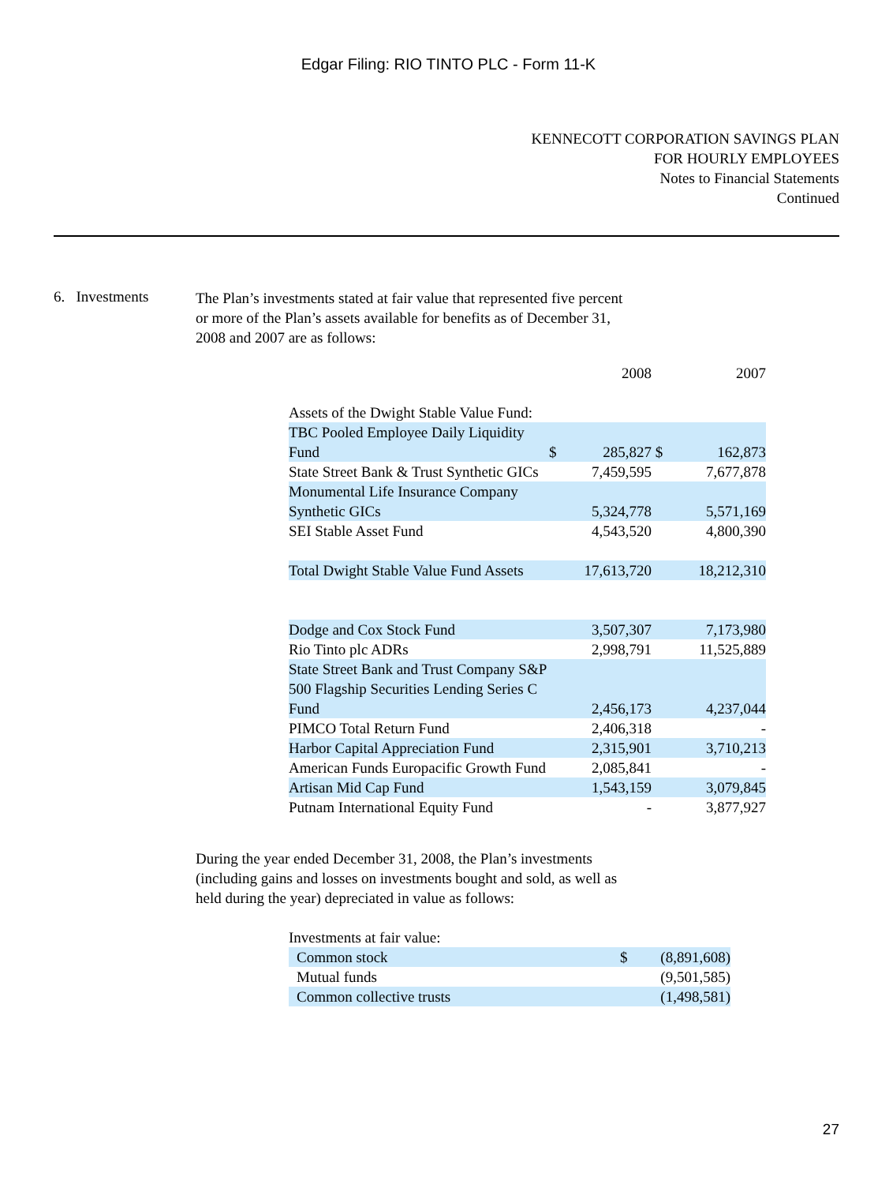Edgar Filing: RIO TINTO PLC - Form 11-K
KENNECOTT CORPORATION SAVINGS PLAN
FOR HOURLY EMPLOYEES
Notes to Financial Statements
Continued
6. Investments
The Plan’s investments stated at fair value that represented five percent or more of the Plan’s assets available for benefits as of December 31, 2008 and 2007 are as follows:
| | | 2008 | | 2007 |
| Assets of the Dwight Stable Value Fund: | | | | |
| TBC Pooled Employee Daily Liquidity Fund | $ | 285,827 | $ | 162,873 |
| State Street Bank & Trust Synthetic GICs | | 7,459,595 | | 7,677,878 |
| Monumental Life Insurance Company Synthetic GICs | | 5,324,778 | | 5,571,169 |
| SEI Stable Asset Fund | | 4,543,520 | | 4,800,390 |
| Total Dwight Stable Value Fund Assets | | 17,613,720 | | 18,212,310 |
| Dodge and Cox Stock Fund | | 3,507,307 | | 7,173,980 |
| Rio Tinto plc ADRs | | 2,998,791 | | 11,525,889 |
| State Street Bank and Trust Company S&P 500 Flagship Securities Lending Series C Fund | | 2,456,173 | | 4,237,044 |
| PIMCO Total Return Fund | | 2,406,318 | | - |
| Harbor Capital Appreciation Fund | | 2,315,901 | | 3,710,213 |
| American Funds Europacific Growth Fund | | 2,085,841 | | - |
| Artisan Mid Cap Fund | | 1,543,159 | | 3,079,845 |
| Putnam International Equity Fund | | - | | 3,877,927 |
During the year ended December 31, 2008, the Plan’s investments (including gains and losses on investments bought and sold, as well as held during the year) depreciated in value as follows:
| Investments at fair value: | | |
| Common stock | $ | (8,891,608) |
| Mutual funds | | (9,501,585) |
| Common collective trusts | | (1,498,581) |
27